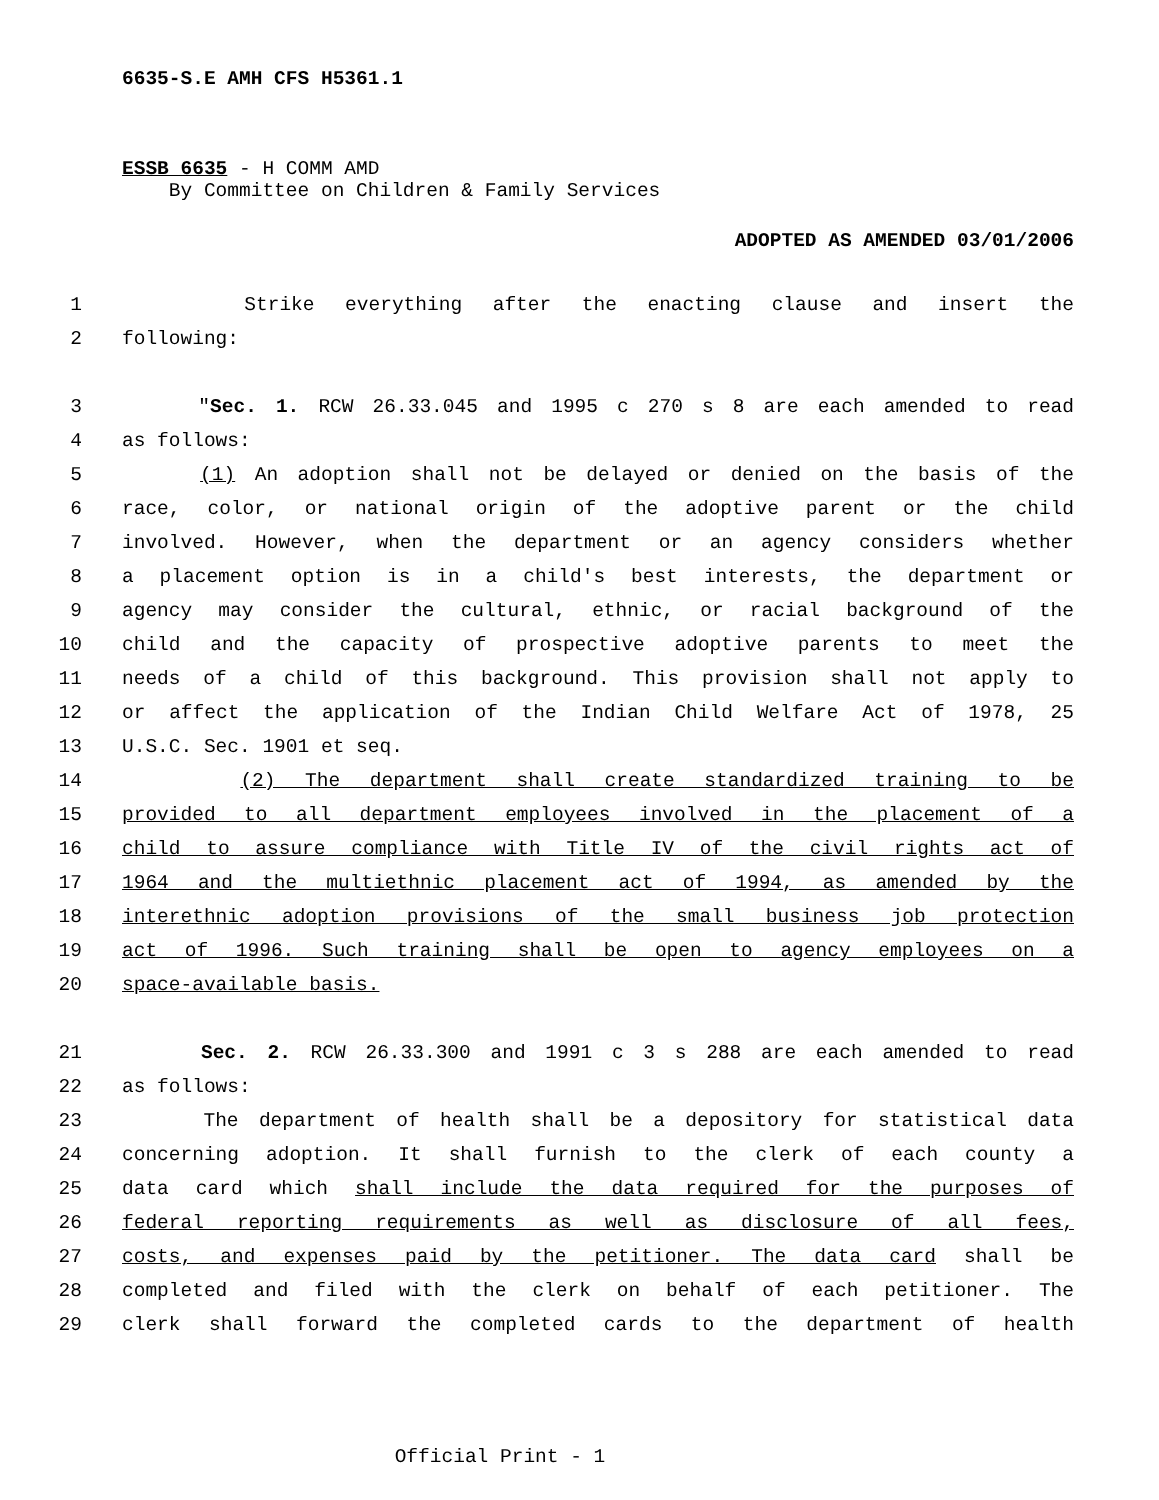6635-S.E AMH CFS H5361.1
ESSB 6635 - H COMM AMD
By Committee on Children & Family Services
ADOPTED AS AMENDED 03/01/2006
1 Strike everything after the enacting clause and insert the
2 following:
3 "Sec. 1. RCW 26.33.045 and 1995 c 270 s 8 are each amended to read
4 as follows:
5 (1) An adoption shall not be delayed or denied on the basis of the
6 race, color, or national origin of the adoptive parent or the child
7 involved. However, when the department or an agency considers whether
8 a placement option is in a child's best interests, the department or
9 agency may consider the cultural, ethnic, or racial background of the
10 child and the capacity of prospective adoptive parents to meet the
11 needs of a child of this background. This provision shall not apply to
12 or affect the application of the Indian Child Welfare Act of 1978, 25
13 U.S.C. Sec. 1901 et seq.
14 (2) The department shall create standardized training to be
15 provided to all department employees involved in the placement of a
16 child to assure compliance with Title IV of the civil rights act of
17 1964 and the multiethnic placement act of 1994, as amended by the
18 interethnic adoption provisions of the small business job protection
19 act of 1996. Such training shall be open to agency employees on a
20 space-available basis.
21 Sec. 2. RCW 26.33.300 and 1991 c 3 s 288 are each amended to read
22 as follows:
23 The department of health shall be a depository for statistical data
24 concerning adoption. It shall furnish to the clerk of each county a
25 data card which shall include the data required for the purposes of
26 federal reporting requirements as well as disclosure of all fees,
27 costs, and expenses paid by the petitioner. The data card shall be
28 completed and filed with the clerk on behalf of each petitioner. The
29 clerk shall forward the completed cards to the department of health
Official Print - 1